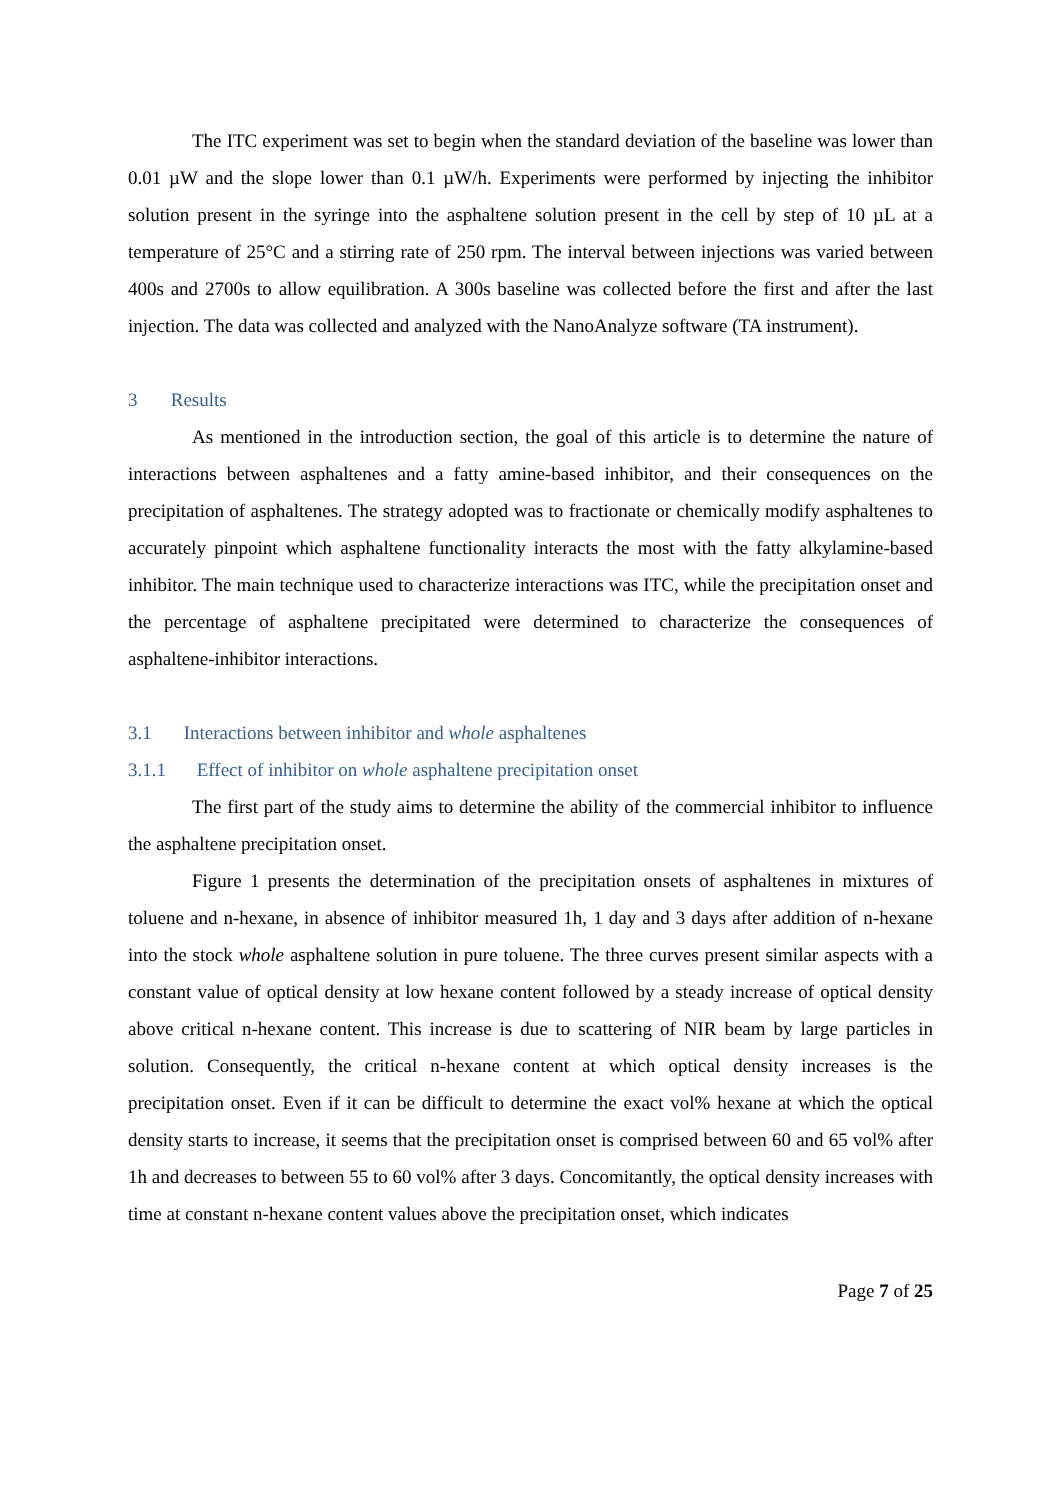The ITC experiment was set to begin when the standard deviation of the baseline was lower than 0.01 µW and the slope lower than 0.1 µW/h. Experiments were performed by injecting the inhibitor solution present in the syringe into the asphaltene solution present in the cell by step of 10 µL at a temperature of 25°C and a stirring rate of 250 rpm. The interval between injections was varied between 400s and 2700s to allow equilibration. A 300s baseline was collected before the first and after the last injection. The data was collected and analyzed with the NanoAnalyze software (TA instrument).
3 Results
As mentioned in the introduction section, the goal of this article is to determine the nature of interactions between asphaltenes and a fatty amine-based inhibitor, and their consequences on the precipitation of asphaltenes. The strategy adopted was to fractionate or chemically modify asphaltenes to accurately pinpoint which asphaltene functionality interacts the most with the fatty alkylamine-based inhibitor. The main technique used to characterize interactions was ITC, while the precipitation onset and the percentage of asphaltene precipitated were determined to characterize the consequences of asphaltene-inhibitor interactions.
3.1 Interactions between inhibitor and whole asphaltenes
3.1.1 Effect of inhibitor on whole asphaltene precipitation onset
The first part of the study aims to determine the ability of the commercial inhibitor to influence the asphaltene precipitation onset.
Figure 1 presents the determination of the precipitation onsets of asphaltenes in mixtures of toluene and n-hexane, in absence of inhibitor measured 1h, 1 day and 3 days after addition of n-hexane into the stock whole asphaltene solution in pure toluene. The three curves present similar aspects with a constant value of optical density at low hexane content followed by a steady increase of optical density above critical n-hexane content. This increase is due to scattering of NIR beam by large particles in solution. Consequently, the critical n-hexane content at which optical density increases is the precipitation onset. Even if it can be difficult to determine the exact vol% hexane at which the optical density starts to increase, it seems that the precipitation onset is comprised between 60 and 65 vol% after 1h and decreases to between 55 to 60 vol% after 3 days. Concomitantly, the optical density increases with time at constant n-hexane content values above the precipitation onset, which indicates
Page 7 of 25